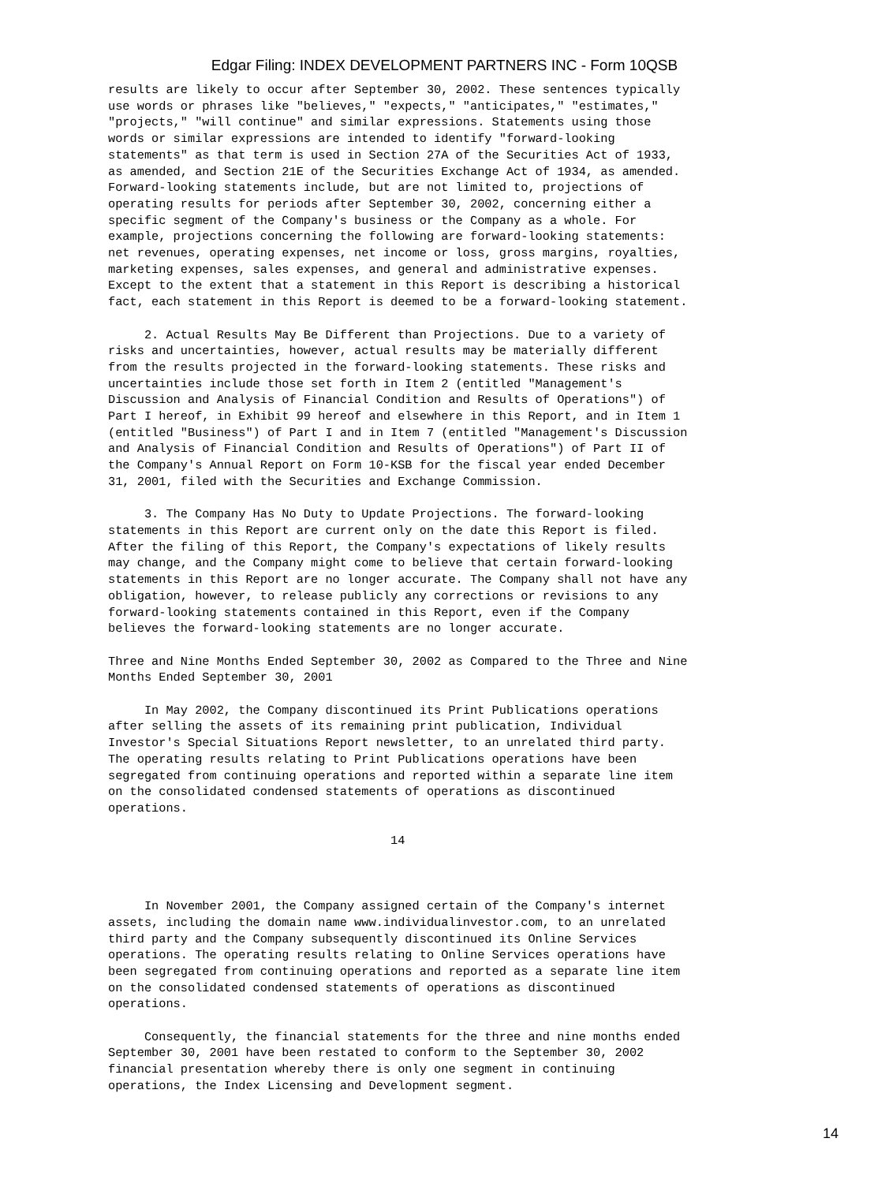Edgar Filing: INDEX DEVELOPMENT PARTNERS INC - Form 10QSB
results are likely to occur after September 30, 2002. These sentences typically
use words or phrases like "believes," "expects," "anticipates," "estimates,"
"projects," "will continue" and similar expressions. Statements using those
words or similar expressions are intended to identify "forward-looking
statements" as that term is used in Section 27A of the Securities Act of 1933,
as amended, and Section 21E of the Securities Exchange Act of 1934, as amended.
Forward-looking statements include, but are not limited to, projections of
operating results for periods after September 30, 2002, concerning either a
specific segment of the Company's business or the Company as a whole. For
example, projections concerning the following are forward-looking statements:
net revenues, operating expenses, net income or loss, gross margins, royalties,
marketing expenses, sales expenses, and general and administrative expenses.
Except to the extent that a statement in this Report is describing a historical
fact, each statement in this Report is deemed to be a forward-looking statement.

     2. Actual Results May Be Different than Projections. Due to a variety of
risks and uncertainties, however, actual results may be materially different
from the results projected in the forward-looking statements. These risks and
uncertainties include those set forth in Item 2 (entitled "Management's
Discussion and Analysis of Financial Condition and Results of Operations") of
Part I hereof, in Exhibit 99 hereof and elsewhere in this Report, and in Item 1
(entitled "Business") of Part I and in Item 7 (entitled "Management's Discussion
and Analysis of Financial Condition and Results of Operations") of Part II of
the Company's Annual Report on Form 10-KSB for the fiscal year ended December
31, 2001, filed with the Securities and Exchange Commission.

     3. The Company Has No Duty to Update Projections. The forward-looking
statements in this Report are current only on the date this Report is filed.
After the filing of this Report, the Company's expectations of likely results
may change, and the Company might come to believe that certain forward-looking
statements in this Report are no longer accurate. The Company shall not have any
obligation, however, to release publicly any corrections or revisions to any
forward-looking statements contained in this Report, even if the Company
believes the forward-looking statements are no longer accurate.

Three and Nine Months Ended September 30, 2002 as Compared to the Three and Nine
Months Ended September 30, 2001

     In May 2002, the Company discontinued its Print Publications operations
after selling the assets of its remaining print publication, Individual
Investor's Special Situations Report newsletter, to an unrelated third party.
The operating results relating to Print Publications operations have been
segregated from continuing operations and reported within a separate line item
on the consolidated condensed statements of operations as discontinued
operations.

                                       14



     In November 2001, the Company assigned certain of the Company's internet
assets, including the domain name www.individualinvestor.com, to an unrelated
third party and the Company subsequently discontinued its Online Services
operations. The operating results relating to Online Services operations have
been segregated from continuing operations and reported as a separate line item
on the consolidated condensed statements of operations as discontinued
operations.

     Consequently, the financial statements for the three and nine months ended
September 30, 2001 have been restated to conform to the September 30, 2002
financial presentation whereby there is only one segment in continuing
operations, the Index Licensing and Development segment.
14